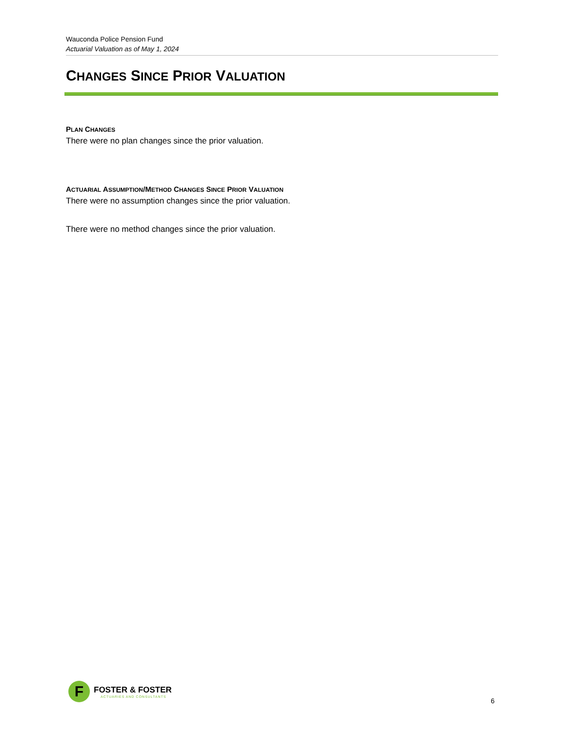Wauconda Police Pension Fund
Actuarial Valuation as of May 1, 2024
CHANGES SINCE PRIOR VALUATION
PLAN CHANGES
There were no plan changes since the prior valuation.
ACTUARIAL ASSUMPTION/METHOD CHANGES SINCE PRIOR VALUATION
There were no assumption changes since the prior valuation.
There were no method changes since the prior valuation.
F
FOSTER & FOSTER
ACTUARIES AND CONSULTANTS
6